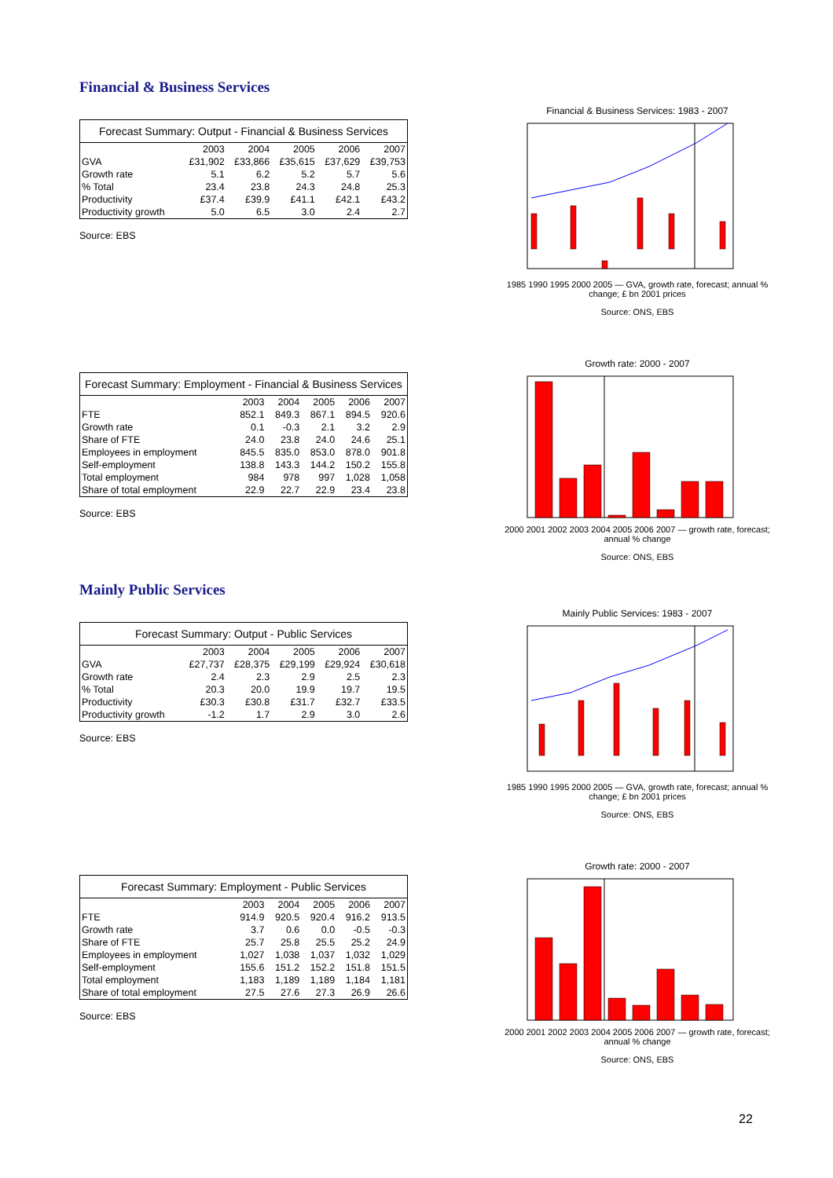Financial & Business Services
| Forecast Summary: Output - Financial & Business Services | | | | | |
| | 2003 | 2004 | 2005 | 2006 | 2007 |
| GVA | £31,902 | £33,866 | £35,615 | £37,629 | £39,753 |
| Growth rate | 5.1 | 6.2 | 5.2 | 5.7 | 5.6 |
| % Total | 23.4 | 23.8 | 24.3 | 24.8 | 25.3 |
| Productivity | £37.4 | £39.9 | £41.1 | £42.1 | £43.2 |
| Productivity growth | 5.0 | 6.5 | 3.0 | 2.4 | 2.7 |
Source: EBS
Financial & Business Services: 1983 - 2007
1985 1990 1995 2000 2005 — GVA, growth rate, forecast; annual % change; £ bn 2001 prices
Source: ONS, EBS
| Forecast Summary: Employment - Financial & Business Services | | | | | |
| | 2003 | 2004 | 2005 | 2006 | 2007 |
| FTE | 852.1 | 849.3 | 867.1 | 894.5 | 920.6 |
| Growth rate | 0.1 | -0.3 | 2.1 | 3.2 | 2.9 |
| Share of FTE | 24.0 | 23.8 | 24.0 | 24.6 | 25.1 |
| Employees in employment | 845.5 | 835.0 | 853.0 | 878.0 | 901.8 |
| Self-employment | 138.8 | 143.3 | 144.2 | 150.2 | 155.8 |
| Total employment | 984 | 978 | 997 | 1,028 | 1,058 |
| Share of total employment | 22.9 | 22.7 | 22.9 | 23.4 | 23.8 |
Source: EBS
Growth rate: 2000 - 2007
2000 2001 2002 2003 2004 2005 2006 2007 — growth rate, forecast; annual % change
Source: ONS, EBS
Mainly Public Services
| Forecast Summary: Output - Public Services | | | | | |
| | 2003 | 2004 | 2005 | 2006 | 2007 |
| GVA | £27,737 | £28,375 | £29,199 | £29,924 | £30,618 |
| Growth rate | 2.4 | 2.3 | 2.9 | 2.5 | 2.3 |
| % Total | 20.3 | 20.0 | 19.9 | 19.7 | 19.5 |
| Productivity | £30.3 | £30.8 | £31.7 | £32.7 | £33.5 |
| Productivity growth | -1.2 | 1.7 | 2.9 | 3.0 | 2.6 |
Source: EBS
Mainly Public Services: 1983 - 2007
1985 1990 1995 2000 2005 — GVA, growth rate, forecast; annual % change; £ bn 2001 prices
Source: ONS, EBS
| Forecast Summary: Employment - Public Services | | | | | |
| | 2003 | 2004 | 2005 | 2006 | 2007 |
| FTE | 914.9 | 920.5 | 920.4 | 916.2 | 913.5 |
| Growth rate | 3.7 | 0.6 | 0.0 | -0.5 | -0.3 |
| Share of FTE | 25.7 | 25.8 | 25.5 | 25.2 | 24.9 |
| Employees in employment | 1,027 | 1,038 | 1,037 | 1,032 | 1,029 |
| Self-employment | 155.6 | 151.2 | 152.2 | 151.8 | 151.5 |
| Total employment | 1,183 | 1,189 | 1,189 | 1,184 | 1,181 |
| Share of total employment | 27.5 | 27.6 | 27.3 | 26.9 | 26.6 |
Source: EBS
Growth rate: 2000 - 2007
2000 2001 2002 2003 2004 2005 2006 2007 — growth rate, forecast; annual % change
Source: ONS, EBS
22